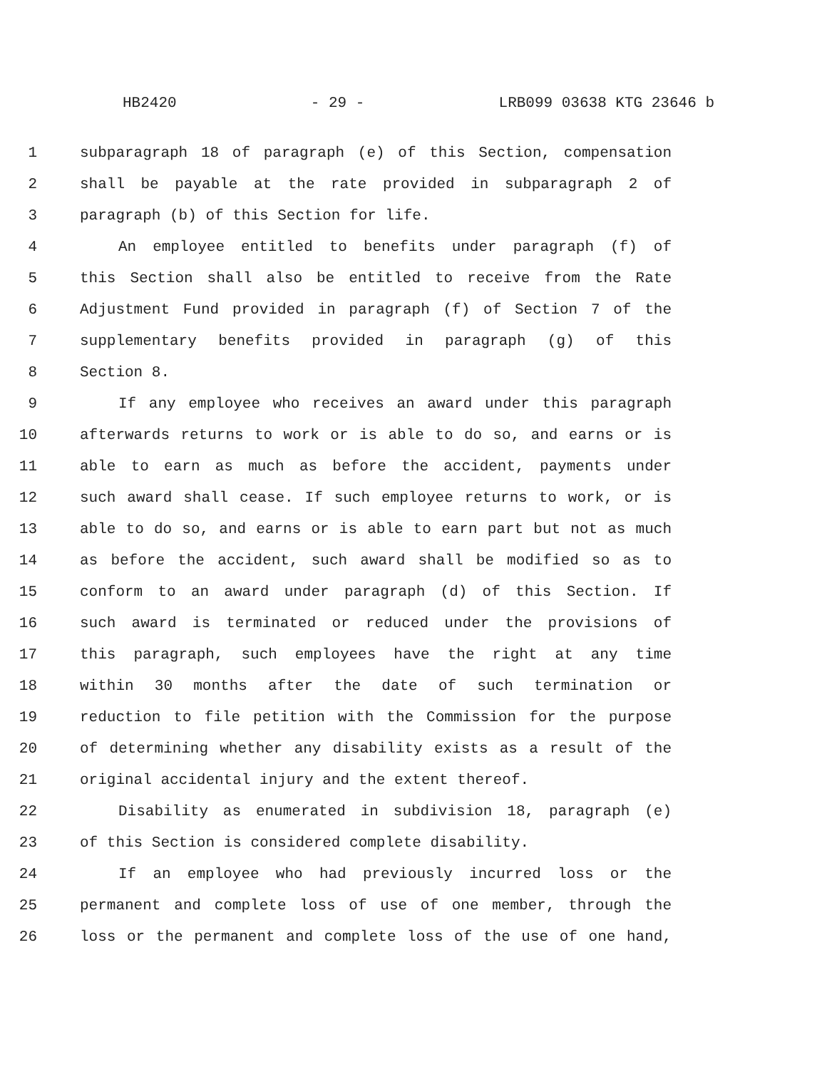HB2420 - 29 - LRB099 03638 KTG 23646 b
1 subparagraph 18 of paragraph (e) of this Section, compensation
2 shall be payable at the rate provided in subparagraph 2 of
3 paragraph (b) of this Section for life.
4 An employee entitled to benefits under paragraph (f) of
5 this Section shall also be entitled to receive from the Rate
6 Adjustment Fund provided in paragraph (f) of Section 7 of the
7 supplementary benefits provided in paragraph (g) of this
8 Section 8.
9 If any employee who receives an award under this paragraph
10 afterwards returns to work or is able to do so, and earns or is
11 able to earn as much as before the accident, payments under
12 such award shall cease. If such employee returns to work, or is
13 able to do so, and earns or is able to earn part but not as much
14 as before the accident, such award shall be modified so as to
15 conform to an award under paragraph (d) of this Section. If
16 such award is terminated or reduced under the provisions of
17 this paragraph, such employees have the right at any time
18 within 30 months after the date of such termination or
19 reduction to file petition with the Commission for the purpose
20 of determining whether any disability exists as a result of the
21 original accidental injury and the extent thereof.
22 Disability as enumerated in subdivision 18, paragraph (e)
23 of this Section is considered complete disability.
24 If an employee who had previously incurred loss or the
25 permanent and complete loss of use of one member, through the
26 loss or the permanent and complete loss of the use of one hand,